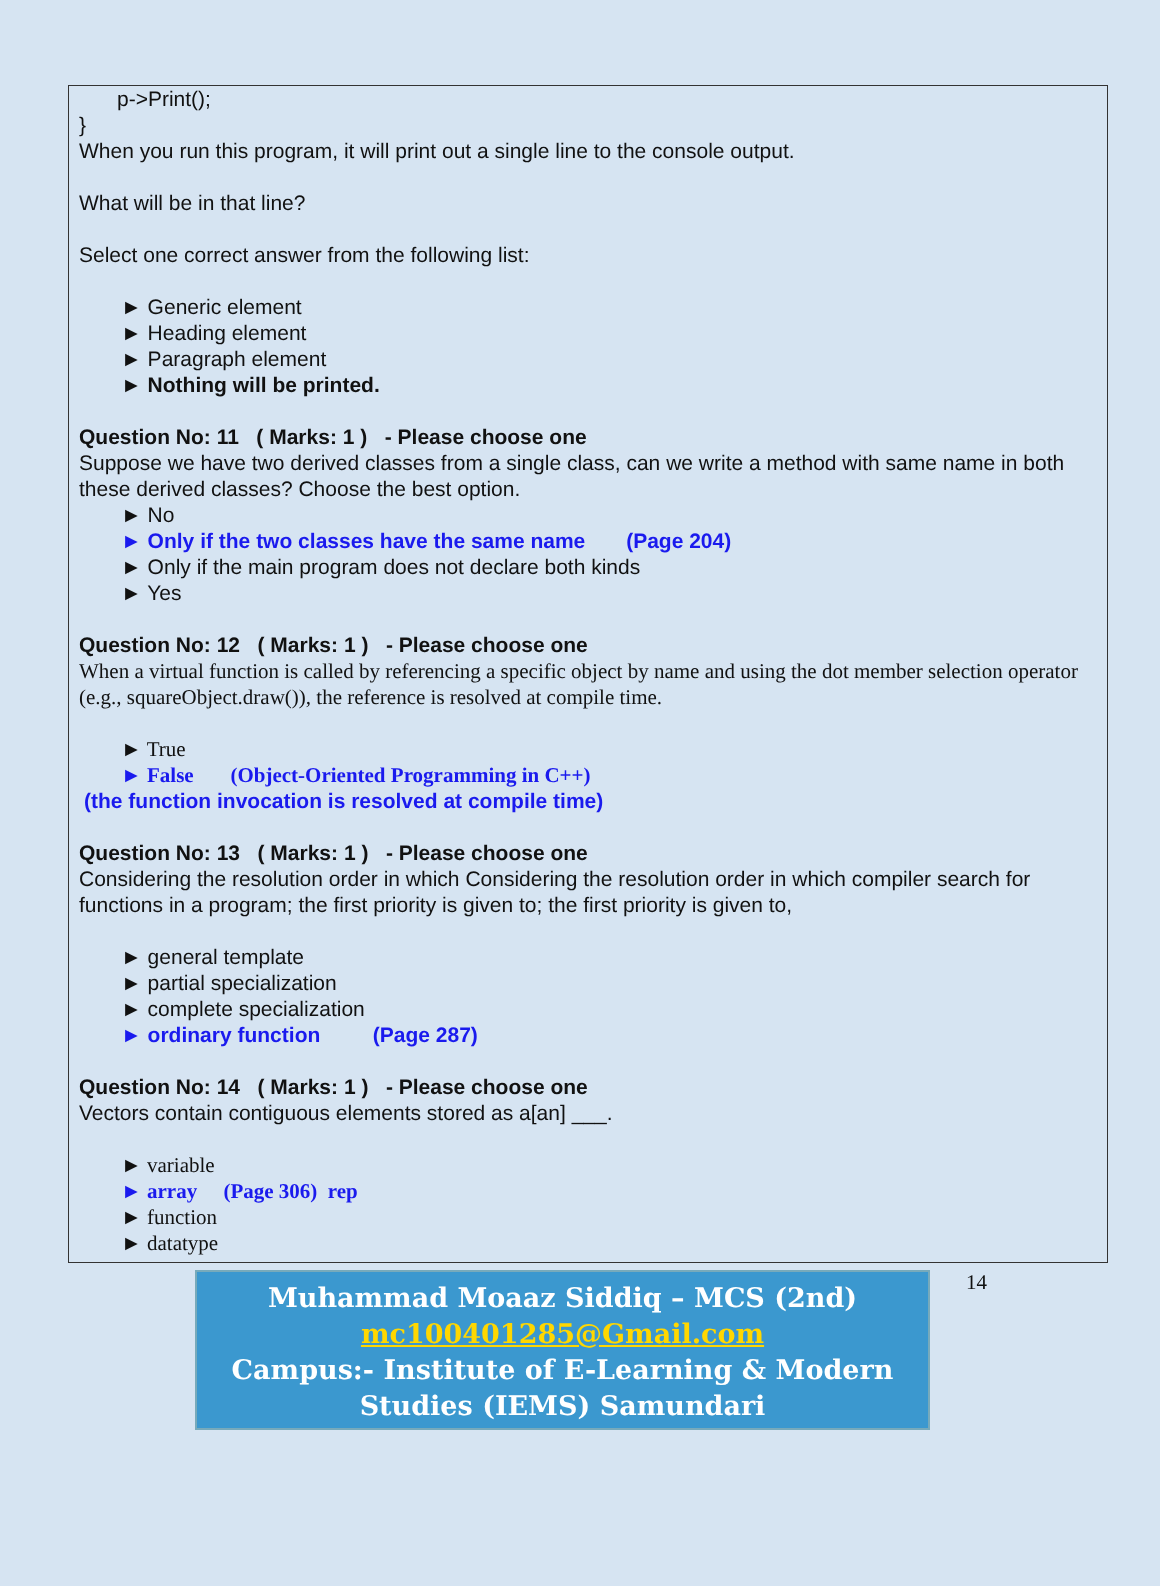p->Print();
}
When you run this program, it will print out a single line to the console output.
What will be in that line?
Select one correct answer from the following list:
► Generic element
► Heading element
► Paragraph element
► Nothing will be printed.
Question No: 11 ( Marks: 1 ) - Please choose one
Suppose we have two derived classes from a single class, can we write a method with same name in both these derived classes? Choose the best option.
► No
► Only if the two classes have the same name (Page 204)
► Only if the main program does not declare both kinds
► Yes
Question No: 12 ( Marks: 1 ) - Please choose one
When a virtual function is called by referencing a specific object by name and using the dot member selection operator (e.g., squareObject.draw()), the reference is resolved at compile time.
► True
► False (Object-Oriented Programming in C++)
(the function invocation is resolved at compile time)
Question No: 13 ( Marks: 1 ) - Please choose one
Considering the resolution order in which Considering the resolution order in which compiler search for functions in a program; the first priority is given to; the first priority is given to,
► general template
► partial specialization
► complete specialization
► ordinary function (Page 287)
Question No: 14 ( Marks: 1 ) - Please choose one
Vectors contain contiguous elements stored as a[an] ___.
► variable
► array (Page 306) rep
► function
► datatype
Muhammad Moaaz Siddiq – MCS (2nd)
mc100401285@Gmail.com
Campus:- Institute of E-Learning & Modern
Studies (IEMS) Samundari
14